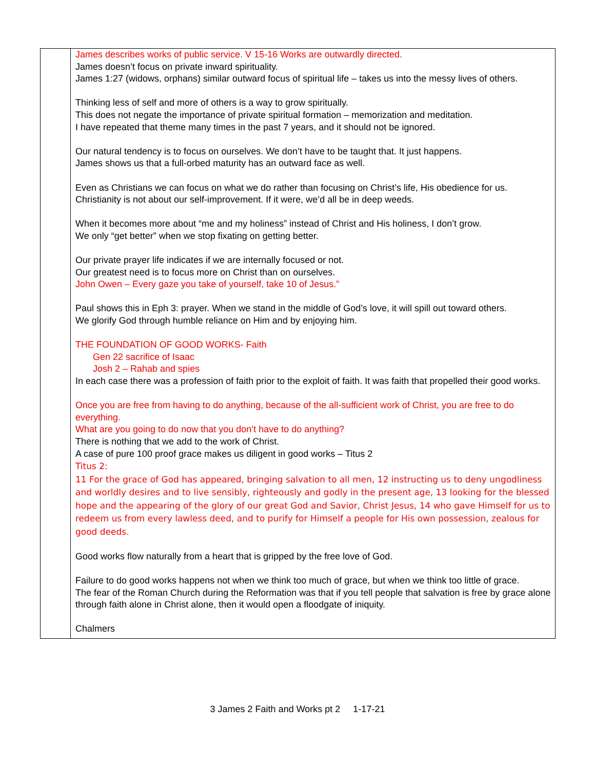| | James describes works of public service. V 15-16 Works are outwardly directed. James doesn’t focus on private inward spirituality. James 1:27 (widows, orphans) similar outward focus of spiritual life – takes us into the messy lives of others. Thinking less of self and more of others is a way to grow spiritually. This does not negate the importance of private spiritual formation – memorization and meditation. I have repeated that theme many times in the past 7 years, and it should not be ignored. Our natural tendency is to focus on ourselves. We don’t have to be taught that. It just happens. James shows us that a full-orbed maturity has an outward face as well. Even as Christians we can focus on what we do rather than focusing on Christ’s life, His obedience for us. Christianity is not about our self-improvement. If it were, we’d all be in deep weeds. When it becomes more about “me and my holiness” instead of Christ and His holiness, I don’t grow. We only “get better” when we stop fixating on getting better. Our private prayer life indicates if we are internally focused or not. Our greatest need is to focus more on Christ than on ourselves. John Owen – Every gaze you take of yourself, take 10 of Jesus.” Paul shows this in Eph 3: prayer. When we stand in the middle of God’s love, it will spill out toward others. We glorify God through humble reliance on Him and by enjoying him. THE FOUNDATION OF GOOD WORKS- Faith Gen 22 sacrifice of Isaac Josh 2 – Rahab and spies In each case there was a profession of faith prior to the exploit of faith. It was faith that propelled their good works. Once you are free from having to do anything, because of the all-sufficient work of Christ, you are free to do everything. What are you going to do now that you don’t have to do anything? There is nothing that we add to the work of Christ. A case of pure 100 proof grace makes us diligent in good works – Titus 2 Titus 2: 11 For the grace of God has appeared, bringing salvation to all men, 12 instructing us to deny ungodliness and worldly desires and to live sensibly, righteously and godly in the present age, 13 looking for the blessed hope and the appearing of the glory of our great God and Savior, Christ Jesus, 14 who gave Himself for us to redeem us from every lawless deed, and to purify for Himself a people for His own possession, zealous for good deeds. Good works flow naturally from a heart that is gripped by the free love of God. Failure to do good works happens not when we think too much of grace, but when we think too little of grace. The fear of the Roman Church during the Reformation was that if you tell people that salvation is free by grace alone through faith alone in Christ alone, then it would open a floodgate of iniquity. Chalmers |
3 James 2 Faith and Works pt 2 1-17-21